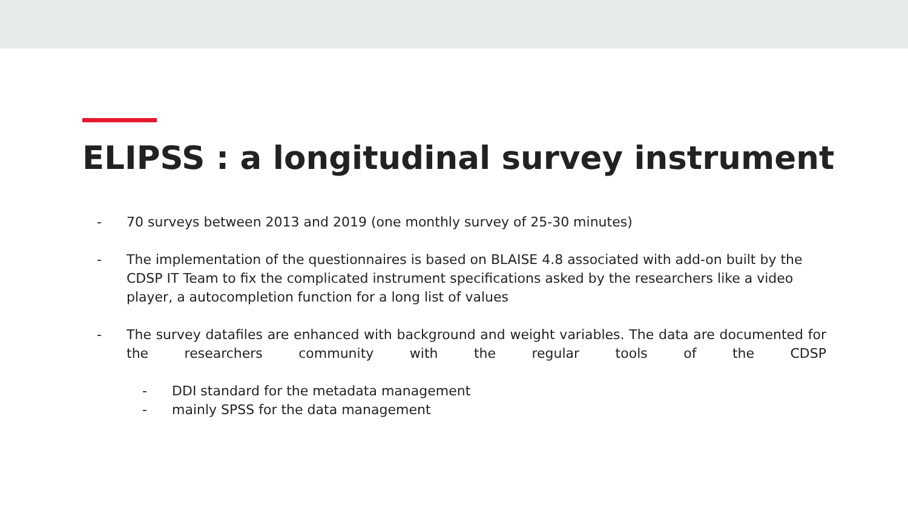ELIPSS : a longitudinal survey instrument
- 70 surveys between 2013 and 2019 (one monthly survey of 25-30 minutes)
- The implementation of the questionnaires is based on BLAISE 4.8 associated with add-on built by the CDSP IT Team to fix the complicated instrument specifications asked by the researchers like a video player, a autocompletion function for a long list of values
- The survey datafiles are enhanced with background and weight variables. The data are documented for the researchers community with the regular tools of the CDSP
- DDI standard for the metadata management
- mainly SPSS for the data management